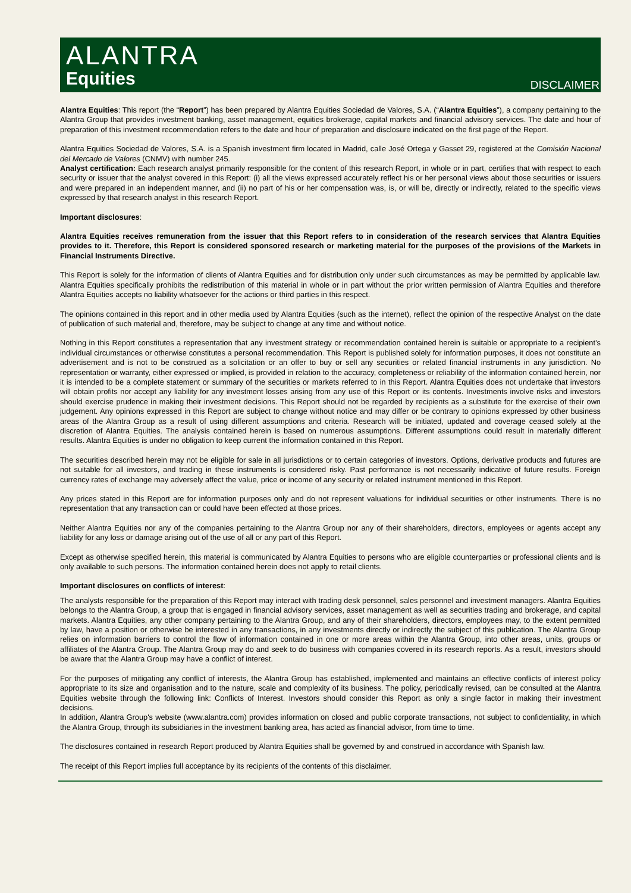ALANTRA
Equities
DISCLAIMER
Alantra Equities: This report (the “Report”) has been prepared by Alantra Equities Sociedad de Valores, S.A. (“Alantra Equities”), a company pertaining to the Alantra Group that provides investment banking, asset management, equities brokerage, capital markets and financial advisory services. The date and hour of preparation of this investment recommendation refers to the date and hour of preparation and disclosure indicated on the first page of the Report.
Alantra Equities Sociedad de Valores, S.A. is a Spanish investment firm located in Madrid, calle José Ortega y Gasset 29, registered at the Comisión Nacional del Mercado de Valores (CNMV) with number 245.
Analyst certification: Each research analyst primarily responsible for the content of this research Report, in whole or in part, certifies that with respect to each security or issuer that the analyst covered in this Report: (i) all the views expressed accurately reflect his or her personal views about those securities or issuers and were prepared in an independent manner, and (ii) no part of his or her compensation was, is, or will be, directly or indirectly, related to the specific views expressed by that research analyst in this research Report.
Important disclosures:
Alantra Equities receives remuneration from the issuer that this Report refers to in consideration of the research services that Alantra Equities provides to it. Therefore, this Report is considered sponsored research or marketing material for the purposes of the provisions of the Markets in Financial Instruments Directive.
This Report is solely for the information of clients of Alantra Equities and for distribution only under such circumstances as may be permitted by applicable law. Alantra Equities specifically prohibits the redistribution of this material in whole or in part without the prior written permission of Alantra Equities and therefore Alantra Equities accepts no liability whatsoever for the actions or third parties in this respect.
The opinions contained in this report and in other media used by Alantra Equities (such as the internet), reflect the opinion of the respective Analyst on the date of publication of such material and, therefore, may be subject to change at any time and without notice.
Nothing in this Report constitutes a representation that any investment strategy or recommendation contained herein is suitable or appropriate to a recipient’s individual circumstances or otherwise constitutes a personal recommendation. This Report is published solely for information purposes, it does not constitute an advertisement and is not to be construed as a solicitation or an offer to buy or sell any securities or related financial instruments in any jurisdiction. No representation or warranty, either expressed or implied, is provided in relation to the accuracy, completeness or reliability of the information contained herein, nor it is intended to be a complete statement or summary of the securities or markets referred to in this Report. Alantra Equities does not undertake that investors will obtain profits nor accept any liability for any investment losses arising from any use of this Report or its contents. Investments involve risks and investors should exercise prudence in making their investment decisions. This Report should not be regarded by recipients as a substitute for the exercise of their own judgement. Any opinions expressed in this Report are subject to change without notice and may differ or be contrary to opinions expressed by other business areas of the Alantra Group as a result of using different assumptions and criteria. Research will be initiated, updated and coverage ceased solely at the discretion of Alantra Equities. The analysis contained herein is based on numerous assumptions. Different assumptions could result in materially different results. Alantra Equities is under no obligation to keep current the information contained in this Report.
The securities described herein may not be eligible for sale in all jurisdictions or to certain categories of investors. Options, derivative products and futures are not suitable for all investors, and trading in these instruments is considered risky. Past performance is not necessarily indicative of future results. Foreign currency rates of exchange may adversely affect the value, price or income of any security or related instrument mentioned in this Report.
Any prices stated in this Report are for information purposes only and do not represent valuations for individual securities or other instruments. There is no representation that any transaction can or could have been effected at those prices.
Neither Alantra Equities nor any of the companies pertaining to the Alantra Group nor any of their shareholders, directors, employees or agents accept any liability for any loss or damage arising out of the use of all or any part of this Report.
Except as otherwise specified herein, this material is communicated by Alantra Equities to persons who are eligible counterparties or professional clients and is only available to such persons. The information contained herein does not apply to retail clients.
Important disclosures on conflicts of interest:
The analysts responsible for the preparation of this Report may interact with trading desk personnel, sales personnel and investment managers. Alantra Equities belongs to the Alantra Group, a group that is engaged in financial advisory services, asset management as well as securities trading and brokerage, and capital markets. Alantra Equities, any other company pertaining to the Alantra Group, and any of their shareholders, directors, employees may, to the extent permitted by law, have a position or otherwise be interested in any transactions, in any investments directly or indirectly the subject of this publication. The Alantra Group relies on information barriers to control the flow of information contained in one or more areas within the Alantra Group, into other areas, units, groups or affiliates of the Alantra Group. The Alantra Group may do and seek to do business with companies covered in its research reports. As a result, investors should be aware that the Alantra Group may have a conflict of interest.
For the purposes of mitigating any conflict of interests, the Alantra Group has established, implemented and maintains an effective conflicts of interest policy appropriate to its size and organisation and to the nature, scale and complexity of its business. The policy, periodically revised, can be consulted at the Alantra Equities website through the following link: Conflicts of Interest. Investors should consider this Report as only a single factor in making their investment decisions.
In addition, Alantra Group's website (www.alantra.com) provides information on closed and public corporate transactions, not subject to confidentiality, in which the Alantra Group, through its subsidiaries in the investment banking area, has acted as financial advisor, from time to time.
The disclosures contained in research Report produced by Alantra Equities shall be governed by and construed in accordance with Spanish law.
The receipt of this Report implies full acceptance by its recipients of the contents of this disclaimer.